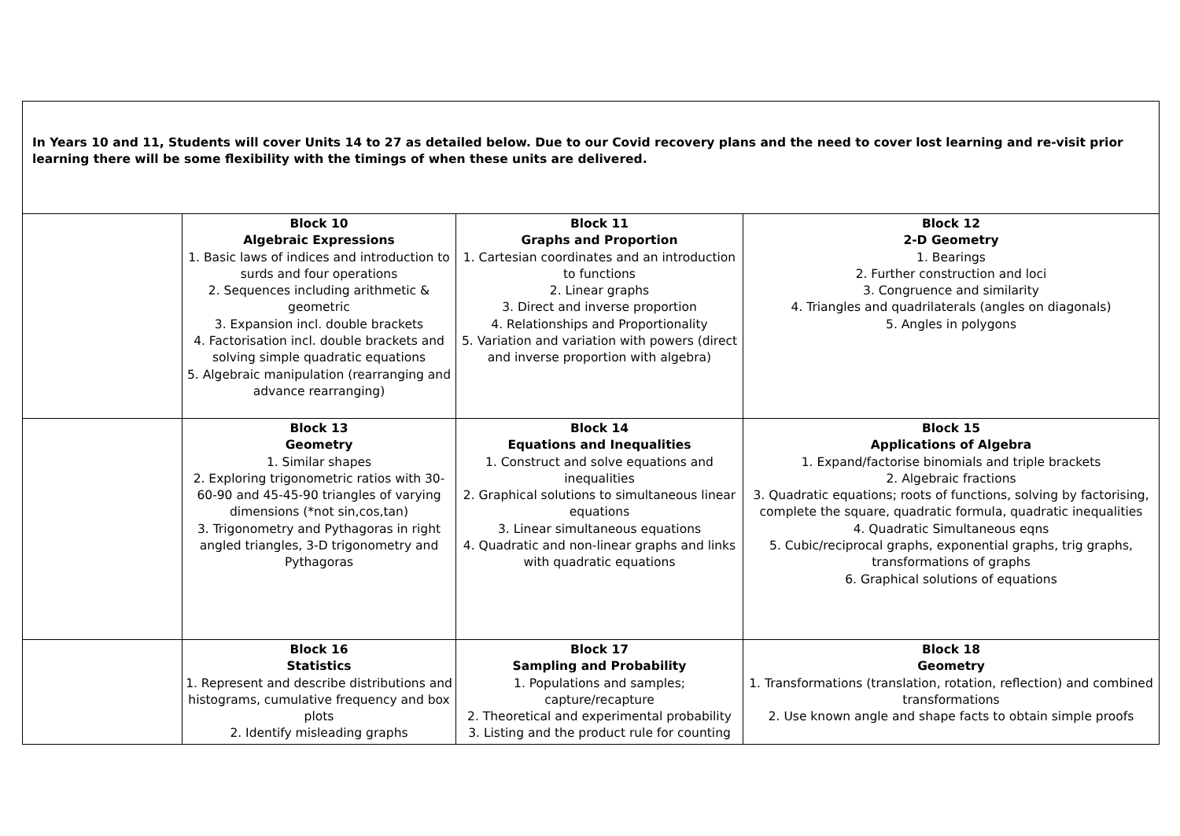| In Years 10 and 11, Students will cover Units 14 to 27 as detailed below. Due to our Covid recovery plans and the need to cover lost learning and re-visit prior learning there will be some flexibility with the timings of when these units are delivered. | | | |
| | Block 10 Algebraic Expressions 1. Basic laws of indices and introduction to surds and four operations 2. Sequences including arithmetic & geometric 3. Expansion incl. double brackets 4. Factorisation incl. double brackets and solving simple quadratic equations 5. Algebraic manipulation (rearranging and advance rearranging) | Block 11 Graphs and Proportion 1. Cartesian coordinates and an introduction to functions 2. Linear graphs 3. Direct and inverse proportion 4. Relationships and Proportionality 5. Variation and variation with powers (direct and inverse proportion with algebra) | Block 12 2-D Geometry 1. Bearings 2. Further construction and loci 3. Congruence and similarity 4. Triangles and quadrilaterals (angles on diagonals) 5. Angles in polygons |
| | Block 13 Geometry 1. Similar shapes 2. Exploring trigonometric ratios with 30-60-90 and 45-45-90 triangles of varying dimensions (*not sin,cos,tan) 3. Trigonometry and Pythagoras in right angled triangles, 3-D trigonometry and Pythagoras | Block 14 Equations and Inequalities 1. Construct and solve equations and inequalities 2. Graphical solutions to simultaneous linear equations 3. Linear simultaneous equations 4. Quadratic and non-linear graphs and links with quadratic equations | Block 15 Applications of Algebra 1. Expand/factorise binomials and triple brackets 2. Algebraic fractions 3. Quadratic equations; roots of functions, solving by factorising, complete the square, quadratic formula, quadratic inequalities 4. Quadratic Simultaneous eqns 5. Cubic/reciprocal graphs, exponential graphs, trig graphs, transformations of graphs 6. Graphical solutions of equations |
| | Block 16 Statistics 1. Represent and describe distributions and histograms, cumulative frequency and box plots 2. Identify misleading graphs | Block 17 Sampling and Probability 1. Populations and samples; capture/recapture 2. Theoretical and experimental probability 3. Listing and the product rule for counting | Block 18 Geometry 1. Transformations (translation, rotation, reflection) and combined transformations 2. Use known angle and shape facts to obtain simple proofs |